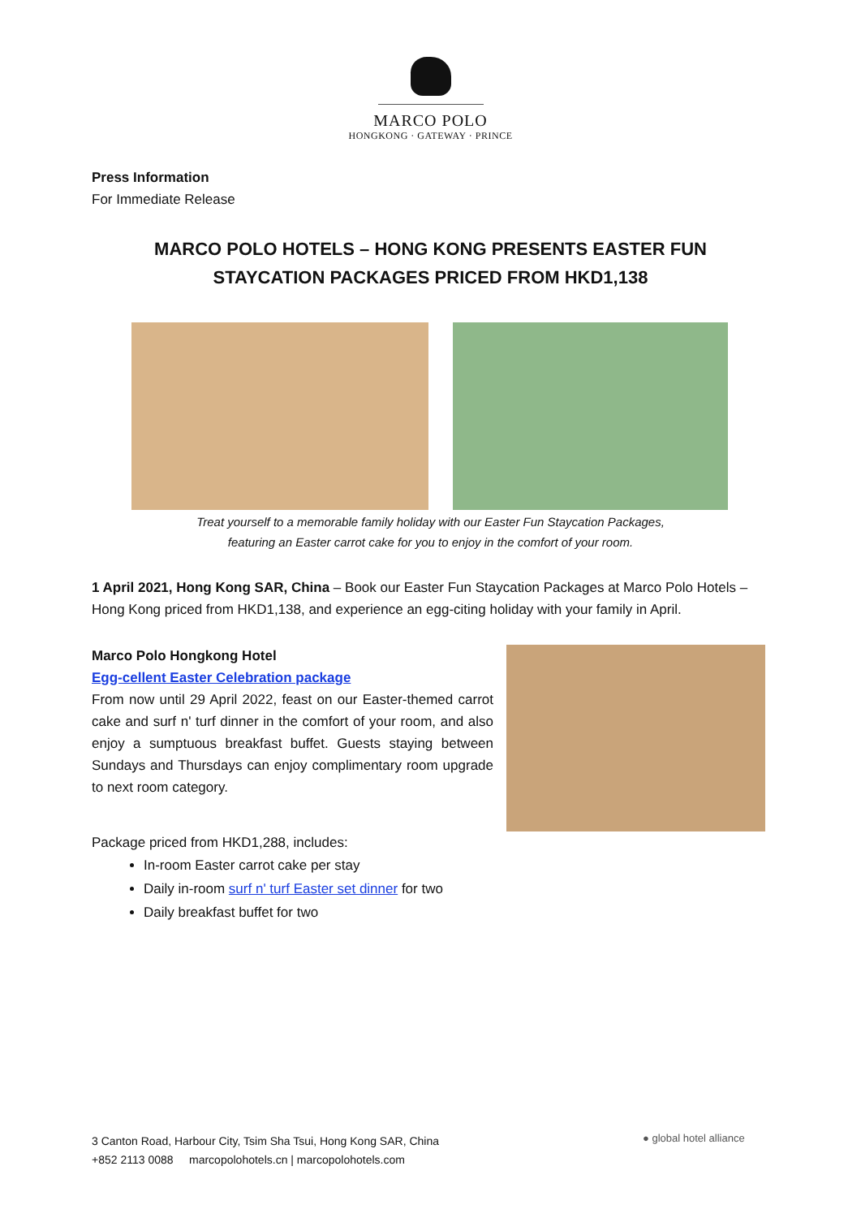MARCO POLO
HONGKONG · GATEWAY · PRINCE
Press Information
For Immediate Release
MARCO POLO HOTELS – HONG KONG PRESENTS EASTER FUN
STAYCATION PACKAGES PRICED FROM HKD1,138
Treat yourself to a memorable family holiday with our Easter Fun Staycation Packages,
featuring an Easter carrot cake for you to enjoy in the comfort of your room.
1 April 2021, Hong Kong SAR, China – Book our Easter Fun Staycation Packages at Marco Polo Hotels – Hong Kong priced from HKD1,138, and experience an egg-citing holiday with your family in April.
Marco Polo Hongkong Hotel
Egg-cellent Easter Celebration package
From now until 29 April 2022, feast on our Easter-themed carrot cake and surf n' turf dinner in the comfort of your room, and also enjoy a sumptuous breakfast buffet. Guests staying between Sundays and Thursdays can enjoy complimentary room upgrade to next room category.
Package priced from HKD1,288, includes:
In-room Easter carrot cake per stay
Daily in-room surf n' turf Easter set dinner for two
Daily breakfast buffet for two
3 Canton Road, Harbour City, Tsim Sha Tsui, Hong Kong SAR, China
+852 2113 0088 marcopolohotels.cn | marcopolohotels.com
● global hotel alliance